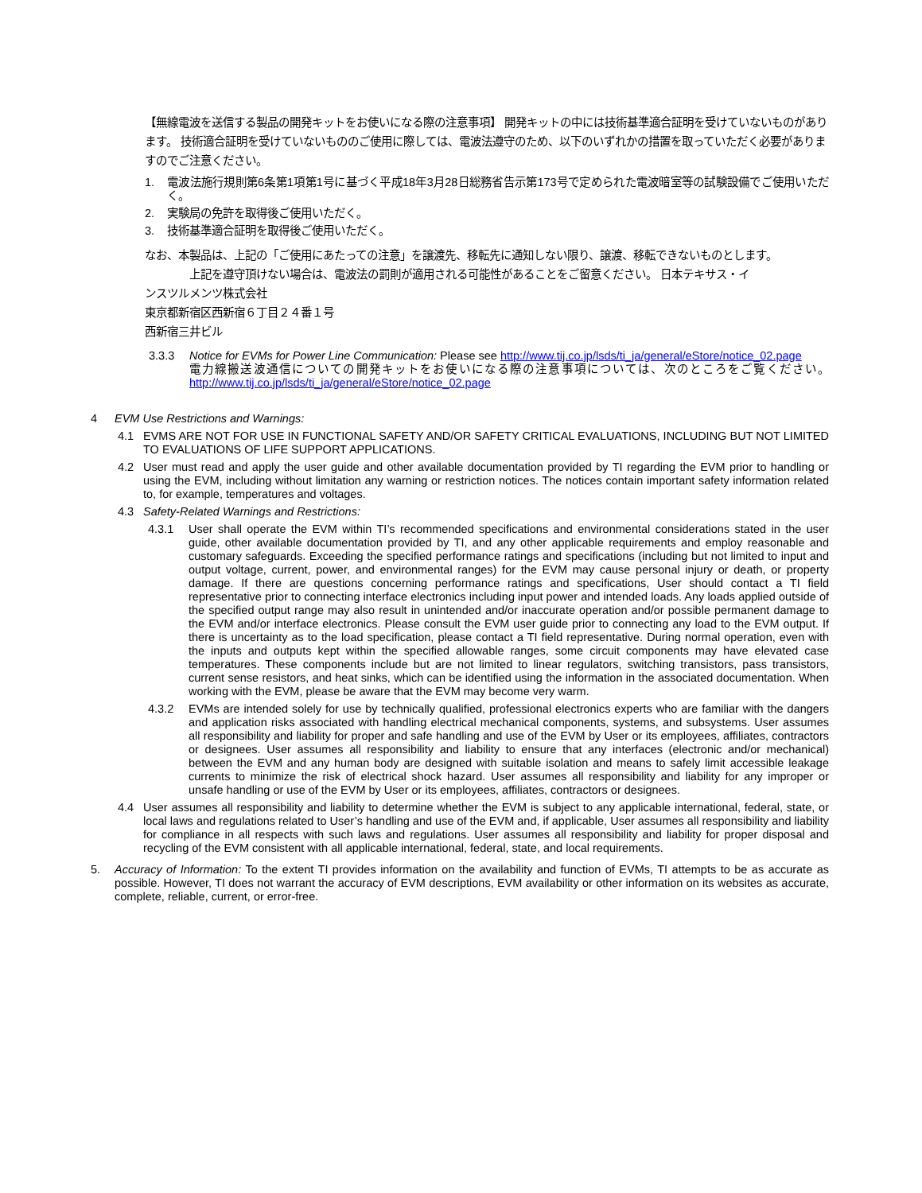【無線電波を送信する製品の開発キットをお使いになる際の注意事項】 開発キットの中には技術基準適合証明を受けていないものがあります。 技術適合証明を受けていないもののご使用に際しては、電波法遵守のため、以下のいずれかの措置を取っていただく必要がありますのでご注意ください。
1. 電波法施行規則第6条第1項第1号に基づく平成18年3月28日総務省告示第173号で定められた電波暗室等の試験設備でご使用いただく。
2. 実験局の免許を取得後ご使用いただく。
3. 技術基準適合証明を取得後ご使用いただく。
なお、本製品は、上記の「ご使用にあたっての注意」を譲渡先、移転先に通知しない限り、譲渡、移転できないものとします。
上記を遵守頂けない場合は、電波法の罰則が適用される可能性があることをご留意ください。 日本テキサス・イ
ンスツルメンツ株式会社
東京都新宿区西新宿６丁目２４番１号
西新宿三井ビル
3.3.3 Notice for EVMs for Power Line Communication: Please see http://www.tij.co.jp/lsds/ti_ja/general/eStore/notice_02.page
電力線搬送波通信についての開発キットをお使いになる際の注意事項については、次のところをご覧ください。http://www.tij.co.jp/lsds/ti_ja/general/eStore/notice_02.page
4 EVM Use Restrictions and Warnings:
4.1 EVMS ARE NOT FOR USE IN FUNCTIONAL SAFETY AND/OR SAFETY CRITICAL EVALUATIONS, INCLUDING BUT NOT LIMITED TO EVALUATIONS OF LIFE SUPPORT APPLICATIONS.
4.2 User must read and apply the user guide and other available documentation provided by TI regarding the EVM prior to handling or using the EVM, including without limitation any warning or restriction notices. The notices contain important safety information related to, for example, temperatures and voltages.
4.3 Safety-Related Warnings and Restrictions:
4.3.1 User shall operate the EVM within TI’s recommended specifications and environmental considerations stated in the user guide, other available documentation provided by TI, and any other applicable requirements and employ reasonable and customary safeguards. Exceeding the specified performance ratings and specifications (including but not limited to input and output voltage, current, power, and environmental ranges) for the EVM may cause personal injury or death, or property damage. If there are questions concerning performance ratings and specifications, User should contact a TI field representative prior to connecting interface electronics including input power and intended loads. Any loads applied outside of the specified output range may also result in unintended and/or inaccurate operation and/or possible permanent damage to the EVM and/or interface electronics. Please consult the EVM user guide prior to connecting any load to the EVM output. If there is uncertainty as to the load specification, please contact a TI field representative. During normal operation, even with the inputs and outputs kept within the specified allowable ranges, some circuit components may have elevated case temperatures. These components include but are not limited to linear regulators, switching transistors, pass transistors, current sense resistors, and heat sinks, which can be identified using the information in the associated documentation. When working with the EVM, please be aware that the EVM may become very warm.
4.3.2 EVMs are intended solely for use by technically qualified, professional electronics experts who are familiar with the dangers and application risks associated with handling electrical mechanical components, systems, and subsystems. User assumes all responsibility and liability for proper and safe handling and use of the EVM by User or its employees, affiliates, contractors or designees. User assumes all responsibility and liability to ensure that any interfaces (electronic and/or mechanical) between the EVM and any human body are designed with suitable isolation and means to safely limit accessible leakage currents to minimize the risk of electrical shock hazard. User assumes all responsibility and liability for any improper or unsafe handling or use of the EVM by User or its employees, affiliates, contractors or designees.
4.4 User assumes all responsibility and liability to determine whether the EVM is subject to any applicable international, federal, state, or local laws and regulations related to User’s handling and use of the EVM and, if applicable, User assumes all responsibility and liability for compliance in all respects with such laws and regulations. User assumes all responsibility and liability for proper disposal and recycling of the EVM consistent with all applicable international, federal, state, and local requirements.
5. Accuracy of Information: To the extent TI provides information on the availability and function of EVMs, TI attempts to be as accurate as possible. However, TI does not warrant the accuracy of EVM descriptions, EVM availability or other information on its websites as accurate, complete, reliable, current, or error-free.